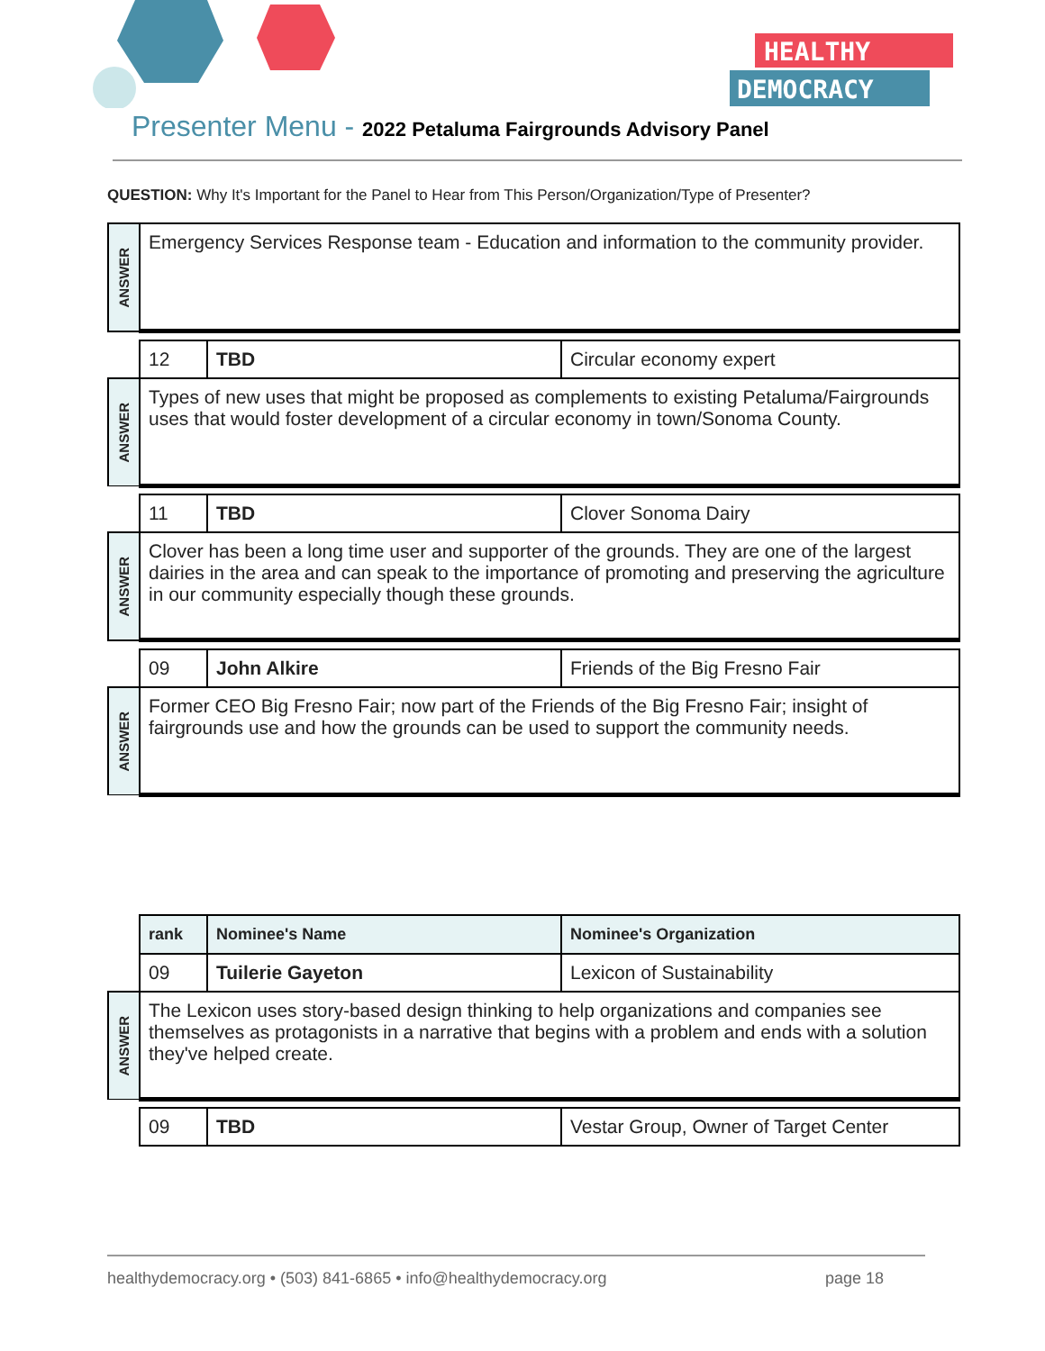HEALTHY
DEMOCRACY
Presenter Menu - 2022 Petaluma Fairgrounds Advisory Panel
QUESTION: Why It's Important for the Panel to Hear from This Person/Organization/Type of Presenter?
| ANSWER | Emergency Services Response team - Education and information to the community provider. | | |
| | 12 | TBD | Circular economy expert |
| ANSWER | Types of new uses that might be proposed as complements to existing Petaluma/Fairgrounds uses that would foster development of a circular economy in town/Sonoma County. | | |
| | 11 | TBD | Clover Sonoma Dairy |
| ANSWER | Clover has been a long time user and supporter of the grounds. They are one of the largest dairies in the area and can speak to the importance of promoting and preserving the agriculture in our community especially though these grounds. | | |
| | 09 | John Alkire | Friends of the Big Fresno Fair |
| ANSWER | Former CEO Big Fresno Fair; now part of the Friends of the Big Fresno Fair; insight of fairgrounds use and how the grounds can be used to support the community needs. | | |
| | rank | Nominee's Name | Nominee's Organization |
| | 09 | Tuilerie Gayeton | Lexicon of Sustainability |
| ANSWER | The Lexicon uses story-based design thinking to help organizations and companies see themselves as protagonists in a narrative that begins with a problem and ends with a solution they've helped create. | | |
| | 09 | TBD | Vestar Group, Owner of Target Center |
healthydemocracy.org • (503) 841-6865 • info@healthydemocracy.org page 18